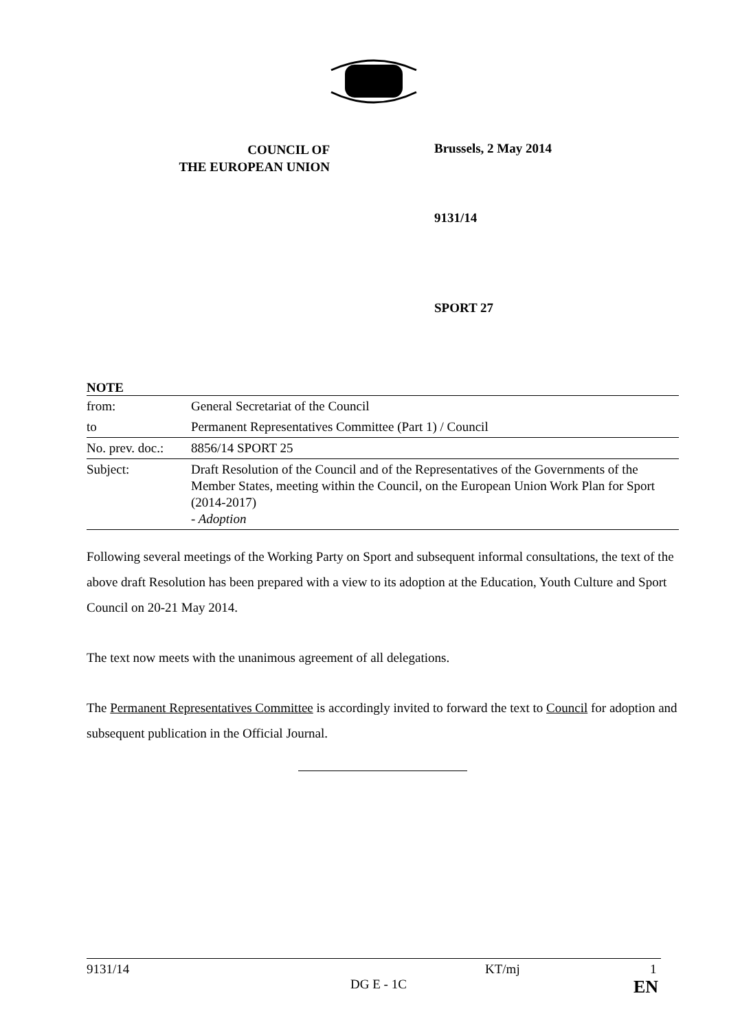COUNCIL OF
THE EUROPEAN UNION
Brussels, 2 May 2014
9131/14
SPORT 27
NOTE
| from: | General Secretariat of the Council |
| to | Permanent Representatives Committee (Part 1) / Council |
| No. prev. doc.: | 8856/14 SPORT 25 |
| Subject: | Draft Resolution of the Council and of the Representatives of the Governments of the Member States, meeting within the Council, on the European Union Work Plan for Sport (2014-2017) - Adoption |
Following several meetings of the Working Party on Sport and subsequent informal consultations, the text of the above draft Resolution has been prepared with a view to its adoption at the Education, Youth Culture and Sport Council on 20-21 May 2014.
The text now meets with the unanimous agreement of all delegations.
The Permanent Representatives Committee is accordingly invited to forward the text to Council for adoption and subsequent publication in the Official Journal.
9131/14 KT/mj 1
DG E - 1C EN